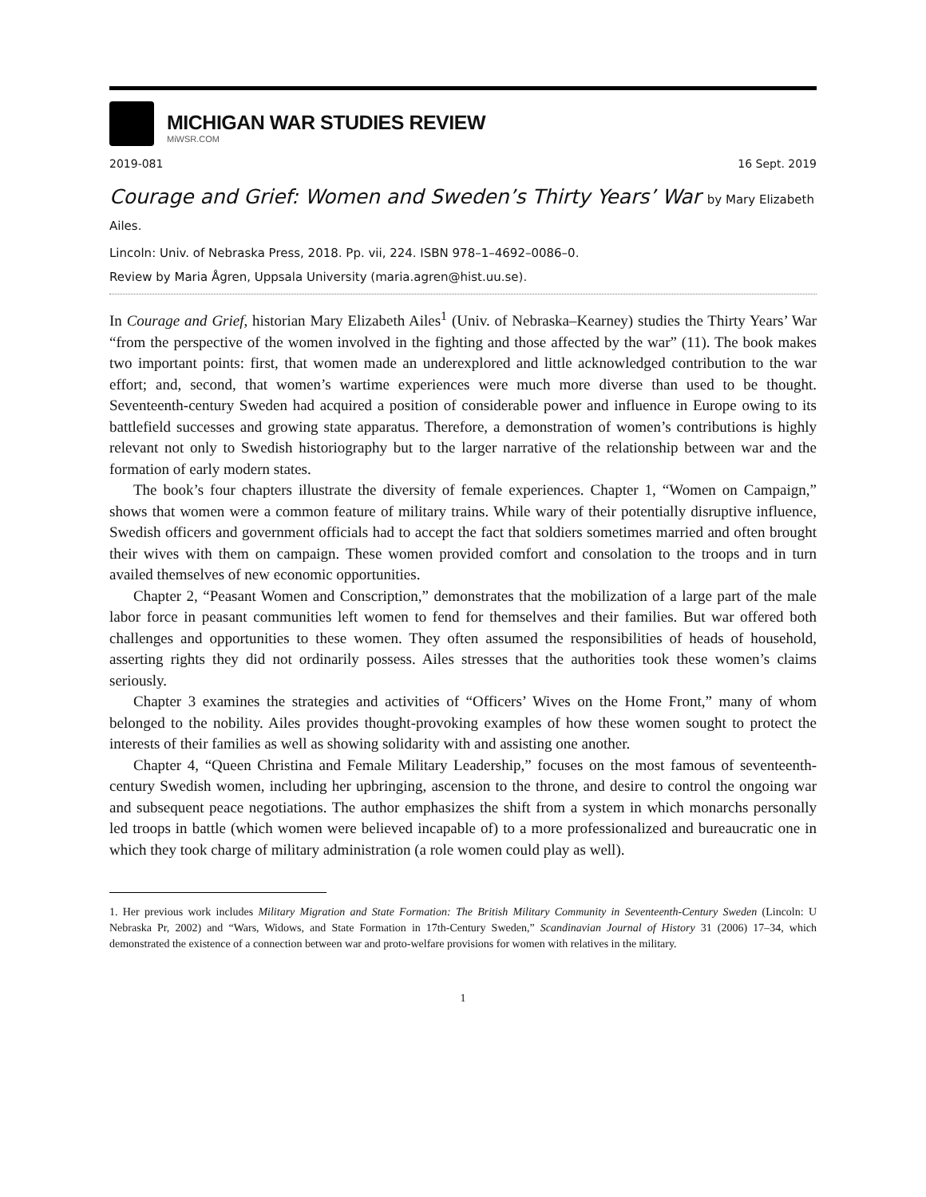MICHIGAN WAR STUDIES REVIEW
MiWSR.COM
2019-081 16 Sept. 2019
Courage and Grief: Women and Sweden’s Thirty Years’ War by Mary Elizabeth Ailes.
Lincoln: Univ. of Nebraska Press, 2018. Pp. vii, 224. ISBN 978–1–4692–0086–0.
Review by Maria Ågren, Uppsala University (maria.agren@hist.uu.se).
In Courage and Grief, historian Mary Elizabeth Ailes<sup>1</sup> (Univ. of Nebraska–Kearney) studies the Thirty Years’ War “from the perspective of the women involved in the fighting and those affected by the war” (11). The book makes two important points: first, that women made an underexplored and little acknowledged contribution to the war effort; and, second, that women’s wartime experiences were much more diverse than used to be thought. Seventeenth-century Sweden had acquired a position of considerable power and influence in Europe owing to its battlefield successes and growing state apparatus. Therefore, a demonstration of women’s contributions is highly relevant not only to Swedish historiography but to the larger narrative of the relationship between war and the formation of early modern states.
The book’s four chapters illustrate the diversity of female experiences. Chapter 1, “Women on Campaign,” shows that women were a common feature of military trains. While wary of their potentially disruptive influence, Swedish officers and government officials had to accept the fact that soldiers sometimes married and often brought their wives with them on campaign. These women provided comfort and consolation to the troops and in turn availed themselves of new economic opportunities.
Chapter 2, “Peasant Women and Conscription,” demonstrates that the mobilization of a large part of the male labor force in peasant communities left women to fend for themselves and their families. But war offered both challenges and opportunities to these women. They often assumed the responsibilities of heads of household, asserting rights they did not ordinarily possess. Ailes stresses that the authorities took these women’s claims seriously.
Chapter 3 examines the strategies and activities of “Officers’ Wives on the Home Front,” many of whom belonged to the nobility. Ailes provides thought-provoking examples of how these women sought to protect the interests of their families as well as showing solidarity with and assisting one another.
Chapter 4, “Queen Christina and Female Military Leadership,” focuses on the most famous of seventeenth-century Swedish women, including her upbringing, ascension to the throne, and desire to control the ongoing war and subsequent peace negotiations. The author emphasizes the shift from a system in which monarchs personally led troops in battle (which women were believed incapable of) to a more professionalized and bureaucratic one in which they took charge of military administration (a role women could play as well).
1. Her previous work includes Military Migration and State Formation: The British Military Community in Seventeenth-Century Sweden (Lincoln: U Nebraska Pr, 2002) and “Wars, Widows, and State Formation in 17th-Century Sweden,” Scandinavian Journal of History 31 (2006) 17–34, which demonstrated the existence of a connection between war and proto-welfare provisions for women with relatives in the military.
1